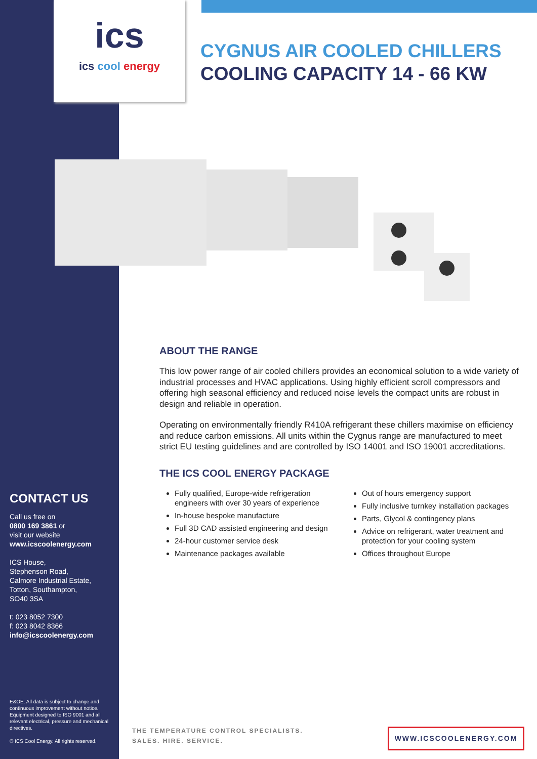ics
ics cool energy
CYGNUS AIR COOLED CHILLERS
COOLING CAPACITY 14 - 66 KW
ABOUT THE RANGE
This low power range of air cooled chillers provides an economical solution to a wide variety of industrial processes and HVAC applications. Using highly efficient scroll compressors and offering high seasonal efficiency and reduced noise levels the compact units are robust in design and reliable in operation.
Operating on environmentally friendly R410A refrigerant these chillers maximise on efficiency and reduce carbon emissions. All units within the Cygnus range are manufactured to meet strict EU testing guidelines and are controlled by ISO 14001 and ISO 19001 accreditations.
THE ICS COOL ENERGY PACKAGE
Fully qualified, Europe-wide refrigeration engineers with over 30 years of experience
In-house bespoke manufacture
Full 3D CAD assisted engineering and design
24-hour customer service desk
Maintenance packages available
Out of hours emergency support
Fully inclusive turnkey installation packages
Parts, Glycol & contingency plans
Advice on refrigerant, water treatment and protection for your cooling system
Offices throughout Europe
CONTACT US
Call us free on
0800 169 3861 or
visit our website
www.icscoolenergy.com
ICS House,
Stephenson Road,
Calmore Industrial Estate,
Totton, Southampton,
SO40 3SA
t: 023 8052 7300
f: 023 8042 8366
info@icscoolenergy.com
E&OE. All data is subject to change and continuous improvement without notice. Equipment designed to ISO 9001 and all relevant electrical, pressure and mechanical directives.
© ICS Cool Energy. All rights reserved.
THE TEMPERATURE CONTROL SPECIALISTS.
SALES. HIRE. SERVICE.
WWW.ICSCOOLENERGY.COM